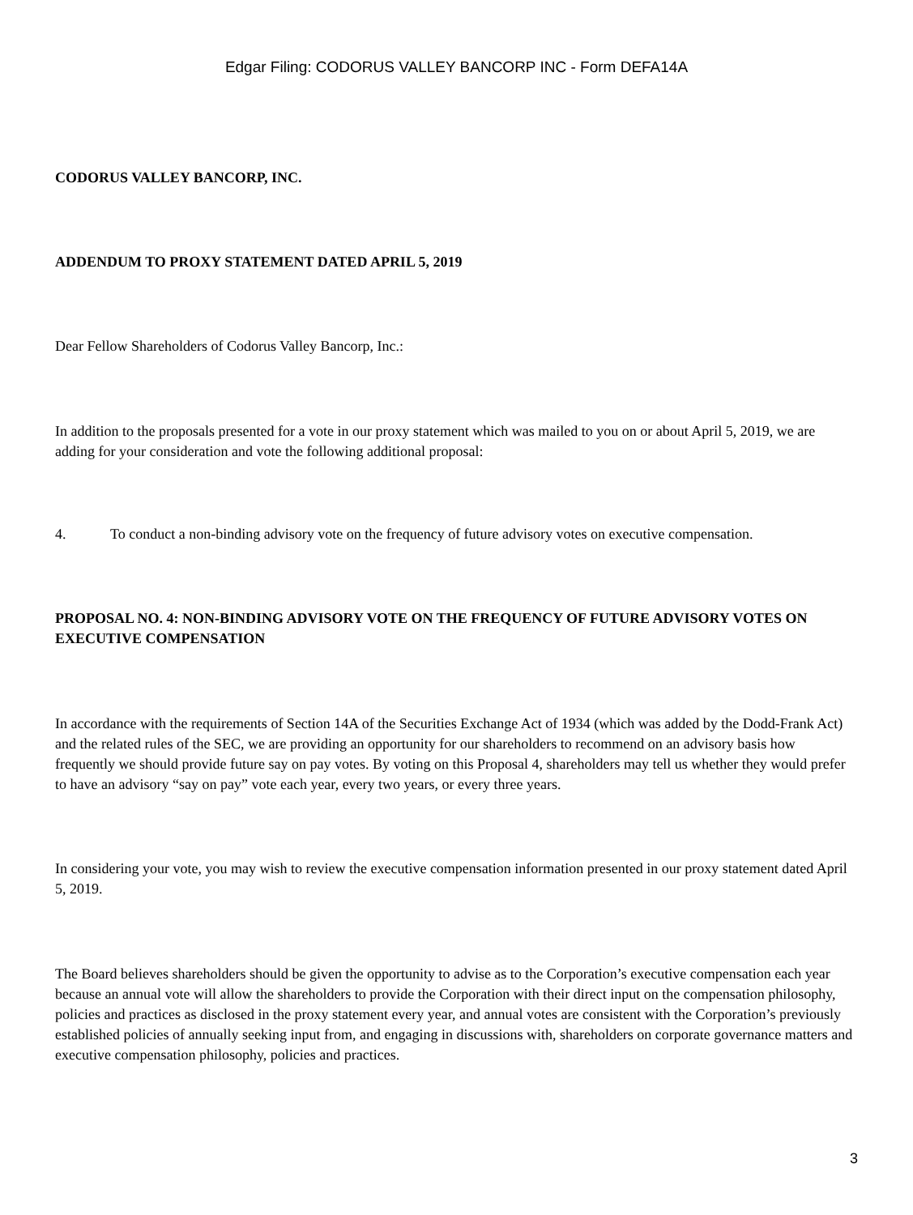Edgar Filing: CODORUS VALLEY BANCORP INC - Form DEFA14A
CODORUS VALLEY BANCORP, INC.
ADDENDUM TO PROXY STATEMENT DATED APRIL 5, 2019
Dear Fellow Shareholders of Codorus Valley Bancorp, Inc.:
In addition to the proposals presented for a vote in our proxy statement which was mailed to you on or about April 5, 2019, we are adding for your consideration and vote the following additional proposal:
4. To conduct a non-binding advisory vote on the frequency of future advisory votes on executive compensation.
PROPOSAL NO. 4: NON-BINDING ADVISORY VOTE ON THE FREQUENCY OF FUTURE ADVISORY VOTES ON EXECUTIVE COMPENSATION
In accordance with the requirements of Section 14A of the Securities Exchange Act of 1934 (which was added by the Dodd-Frank Act) and the related rules of the SEC, we are providing an opportunity for our shareholders to recommend on an advisory basis how frequently we should provide future say on pay votes. By voting on this Proposal 4, shareholders may tell us whether they would prefer to have an advisory “say on pay” vote each year, every two years, or every three years.
In considering your vote, you may wish to review the executive compensation information presented in our proxy statement dated April 5, 2019.
The Board believes shareholders should be given the opportunity to advise as to the Corporation’s executive compensation each year because an annual vote will allow the shareholders to provide the Corporation with their direct input on the compensation philosophy, policies and practices as disclosed in the proxy statement every year, and annual votes are consistent with the Corporation’s previously established policies of annually seeking input from, and engaging in discussions with, shareholders on corporate governance matters and executive compensation philosophy, policies and practices.
3